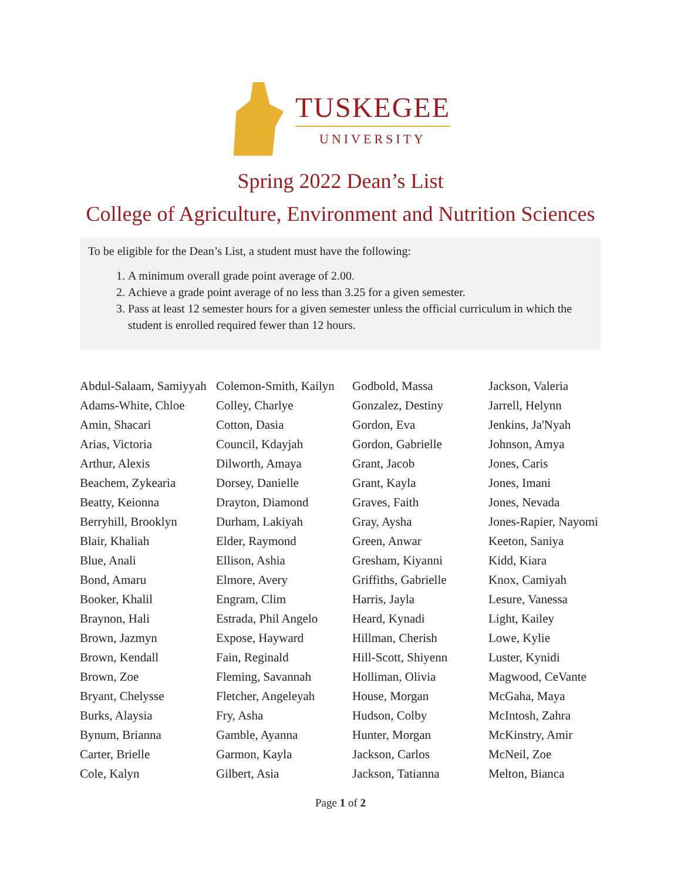TUSKEGEE
UNIVERSITY
Spring 2022 Dean’s List
College of Agriculture, Environment and Nutrition Sciences
To be eligible for the Dean’s List, a student must have the following:
1. A minimum overall grade point average of 2.00.
2. Achieve a grade point average of no less than 3.25 for a given semester.
3. Pass at least 12 semester hours for a given semester unless the official curriculum in which the student is enrolled required fewer than 12 hours.
Abdul-Salaam, Samiyyah
Adams-White, Chloe
Amin, Shacari
Arias, Victoria
Arthur, Alexis
Beachem, Zykearia
Beatty, Keionna
Berryhill, Brooklyn
Blair, Khaliah
Blue, Anali
Bond, Amaru
Booker, Khalil
Braynon, Hali
Brown, Jazmyn
Brown, Kendall
Brown, Zoe
Bryant, Chelysse
Burks, Alaysia
Bynum, Brianna
Carter, Brielle
Cole, Kalyn
Colemon-Smith, Kailyn
Colley, Charlye
Cotton, Dasia
Council, Kdayjah
Dilworth, Amaya
Dorsey, Danielle
Drayton, Diamond
Durham, Lakiyah
Elder, Raymond
Ellison, Ashia
Elmore, Avery
Engram, Clim
Estrada, Phil Angelo
Expose, Hayward
Fain, Reginald
Fleming, Savannah
Fletcher, Angeleyah
Fry, Asha
Gamble, Ayanna
Garmon, Kayla
Gilbert, Asia
Godbold, Massa
Gonzalez, Destiny
Gordon, Eva
Gordon, Gabrielle
Grant, Jacob
Grant, Kayla
Graves, Faith
Gray, Aysha
Green, Anwar
Gresham, Kiyanni
Griffiths, Gabrielle
Harris, Jayla
Heard, Kynadi
Hillman, Cherish
Hill-Scott, Shiyenn
Holliman, Olivia
House, Morgan
Hudson, Colby
Hunter, Morgan
Jackson, Carlos
Jackson, Tatianna
Jackson, Valeria
Jarrell, Helynn
Jenkins, Ja'Nyah
Johnson, Amya
Jones, Caris
Jones, Imani
Jones, Nevada
Jones-Rapier, Nayomi
Keeton, Saniya
Kidd, Kiara
Knox, Camiyah
Lesure, Vanessa
Light, Kailey
Lowe, Kylie
Luster, Kynidi
Magwood, CeVante
McGaha, Maya
McIntosh, Zahra
McKinstry, Amir
McNeil, Zoe
Melton, Bianca
Page 1 of 2